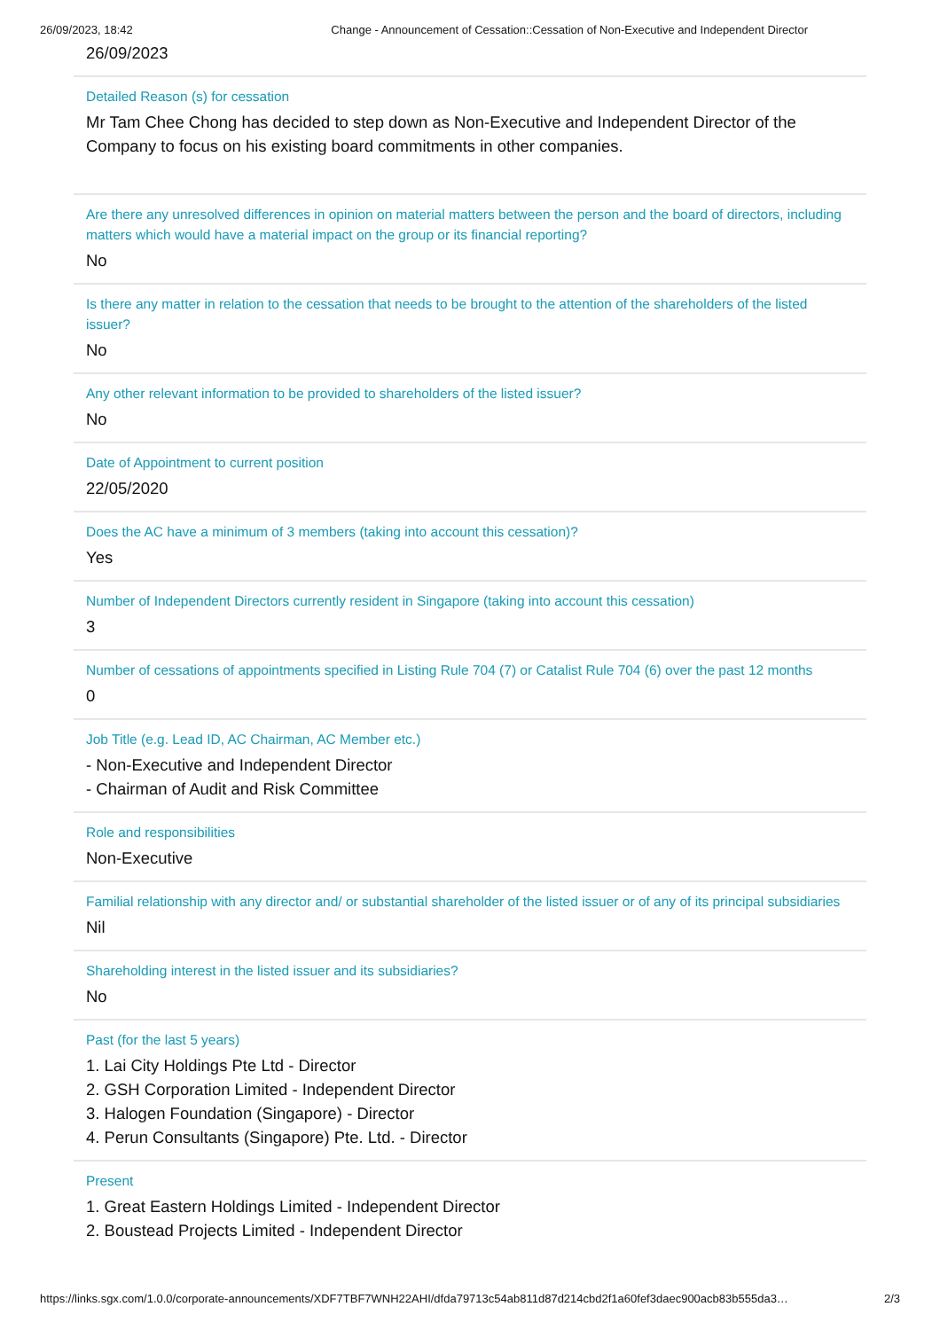26/09/2023, 18:42 Change - Announcement of Cessation::Cessation of Non-Executive and Independent Director
26/09/2023
Detailed Reason (s) for cessation
Mr Tam Chee Chong has decided to step down as Non-Executive and Independent Director of the Company to focus on his existing board commitments in other companies.
Are there any unresolved differences in opinion on material matters between the person and the board of directors, including matters which would have a material impact on the group or its financial reporting?
No
Is there any matter in relation to the cessation that needs to be brought to the attention of the shareholders of the listed issuer?
No
Any other relevant information to be provided to shareholders of the listed issuer?
No
Date of Appointment to current position
22/05/2020
Does the AC have a minimum of 3 members (taking into account this cessation)?
Yes
Number of Independent Directors currently resident in Singapore (taking into account this cessation)
3
Number of cessations of appointments specified in Listing Rule 704 (7) or Catalist Rule 704 (6) over the past 12 months
0
Job Title (e.g. Lead ID, AC Chairman, AC Member etc.)
- Non-Executive and Independent Director
- Chairman of Audit and Risk Committee
Role and responsibilities
Non-Executive
Familial relationship with any director and/ or substantial shareholder of the listed issuer or of any of its principal subsidiaries
Nil
Shareholding interest in the listed issuer and its subsidiaries?
No
Past (for the last 5 years)
1. Lai City Holdings Pte Ltd - Director
2. GSH Corporation Limited - Independent Director
3. Halogen Foundation (Singapore) - Director
4. Perun Consultants (Singapore) Pte. Ltd. - Director
Present
1. Great Eastern Holdings Limited - Independent Director
2. Boustead Projects Limited - Independent Director
https://links.sgx.com/1.0.0/corporate-announcements/XDF7TBF7WNH22AHI/dfda79713c54ab811d87d214cbd2f1a60fef3daec900acb83b555da3… 2/3